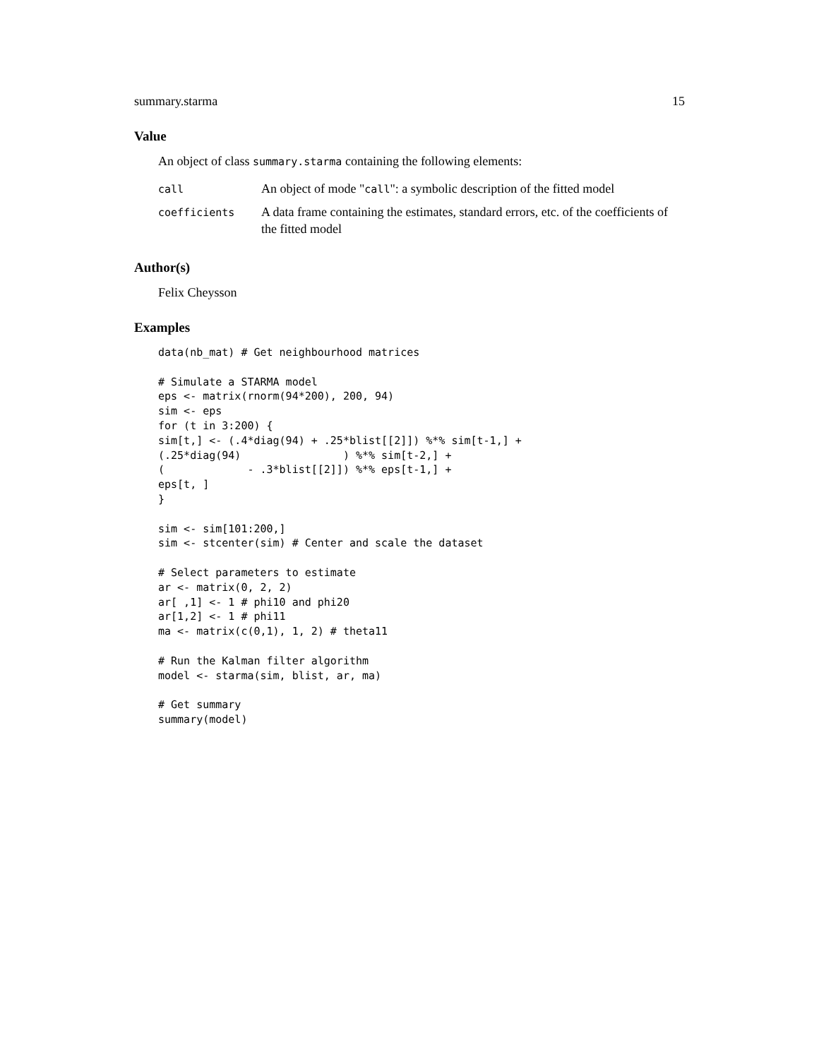summary.starma 15
Value
An object of class summary.starma containing the following elements:
| call | An object of mode " call ": a symbolic description of the fitted model |
| coefficients | A data frame containing the estimates, standard errors, etc. of the coefficients of the fitted model |
Author(s)
Felix Cheysson
Examples
data(nb_mat) # Get neighbourhood matrices

# Simulate a STARMA model
eps <- matrix(rnorm(94*200), 200, 94)
sim <- eps
for (t in 3:200) {
sim[t,] <- (.4*diag(94) + .25*blist[[2]]) %*% sim[t-1,] +
(.25*diag(94)                ) %*% sim[t-2,] +
(             - .3*blist[[2]]) %*% eps[t-1,] +
eps[t, ]
}

sim <- sim[101:200,]
sim <- stcenter(sim) # Center and scale the dataset

# Select parameters to estimate
ar <- matrix(0, 2, 2)
ar[ ,1] <- 1 # phi10 and phi20
ar[1,2] <- 1 # phi11
ma <- matrix(c(0,1), 1, 2) # theta11

# Run the Kalman filter algorithm
model <- starma(sim, blist, ar, ma)

# Get summary
summary(model)